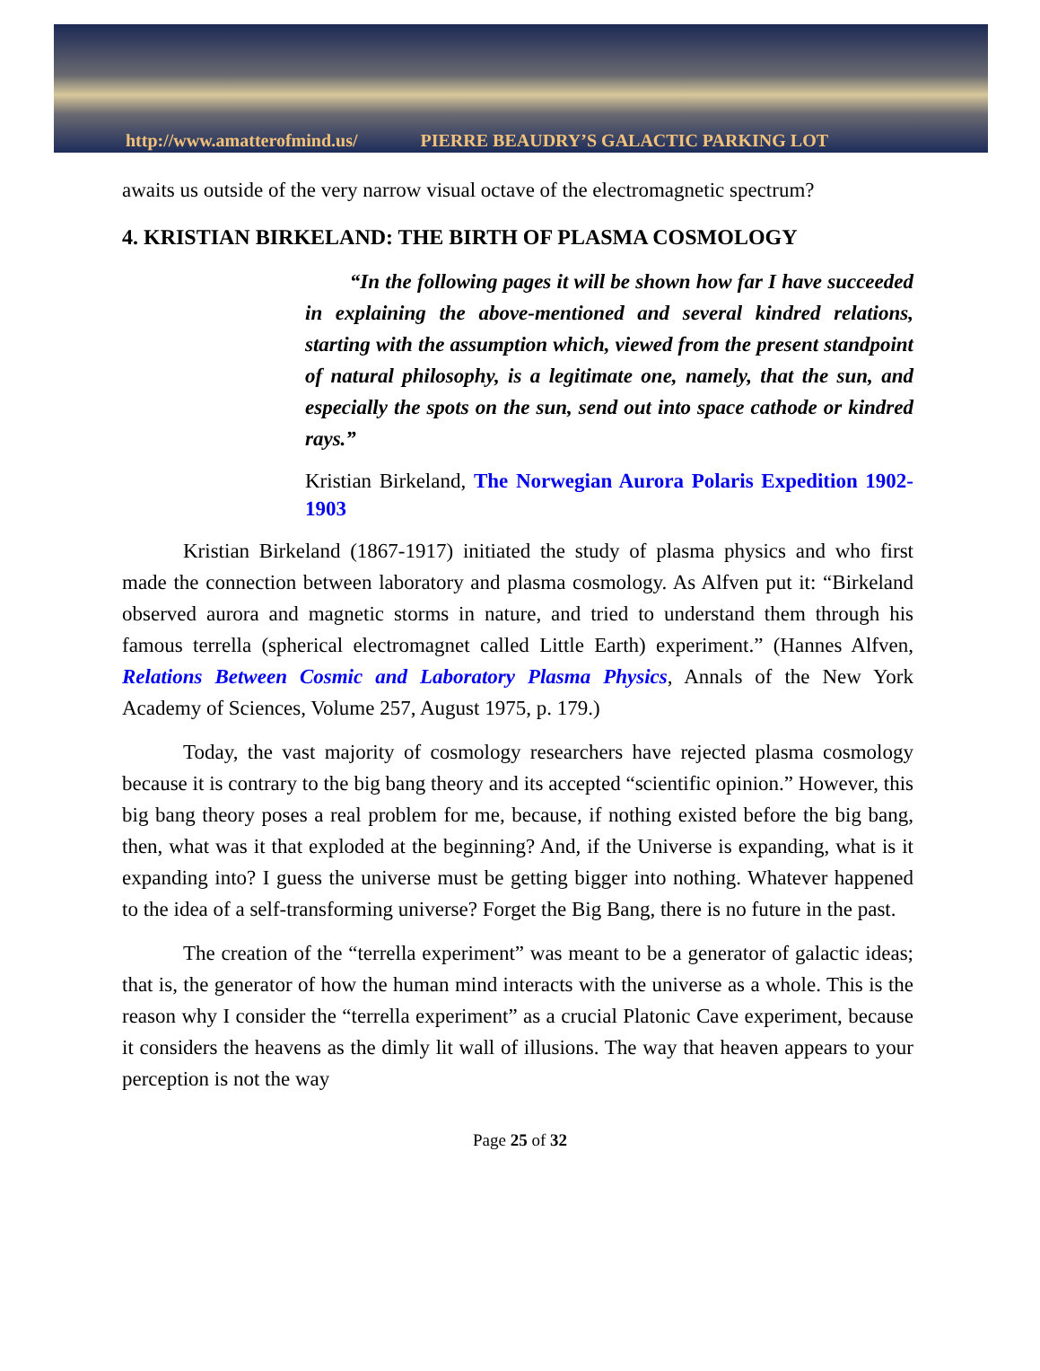http://www.amatterofmind.us/ PIERRE BEAUDRY’S GALACTIC PARKING LOT
awaits us outside of the very narrow visual octave of the electromagnetic spectrum?
4. KRISTIAN BIRKELAND: THE BIRTH OF PLASMA COSMOLOGY
“In the following pages it will be shown how far I have succeeded in explaining the above-mentioned and several kindred relations, starting with the assumption which, viewed from the present standpoint of natural philosophy, is a legitimate one, namely, that the sun, and especially the spots on the sun, send out into space cathode or kindred rays.”
Kristian Birkeland, The Norwegian Aurora Polaris Expedition 1902-1903
Kristian Birkeland (1867-1917) initiated the study of plasma physics and who first made the connection between laboratory and plasma cosmology. As Alfven put it: “Birkeland observed aurora and magnetic storms in nature, and tried to understand them through his famous terrella (spherical electromagnet called Little Earth) experiment.” (Hannes Alfven, Relations Between Cosmic and Laboratory Plasma Physics, Annals of the New York Academy of Sciences, Volume 257, August 1975, p. 179.)
Today, the vast majority of cosmology researchers have rejected plasma cosmology because it is contrary to the big bang theory and its accepted “scientific opinion.” However, this big bang theory poses a real problem for me, because, if nothing existed before the big bang, then, what was it that exploded at the beginning? And, if the Universe is expanding, what is it expanding into? I guess the universe must be getting bigger into nothing. Whatever happened to the idea of a self-transforming universe? Forget the Big Bang, there is no future in the past.
The creation of the “terrella experiment” was meant to be a generator of galactic ideas; that is, the generator of how the human mind interacts with the universe as a whole. This is the reason why I consider the “terrella experiment” as a crucial Platonic Cave experiment, because it considers the heavens as the dimly lit wall of illusions. The way that heaven appears to your perception is not the way
Page 25 of 32